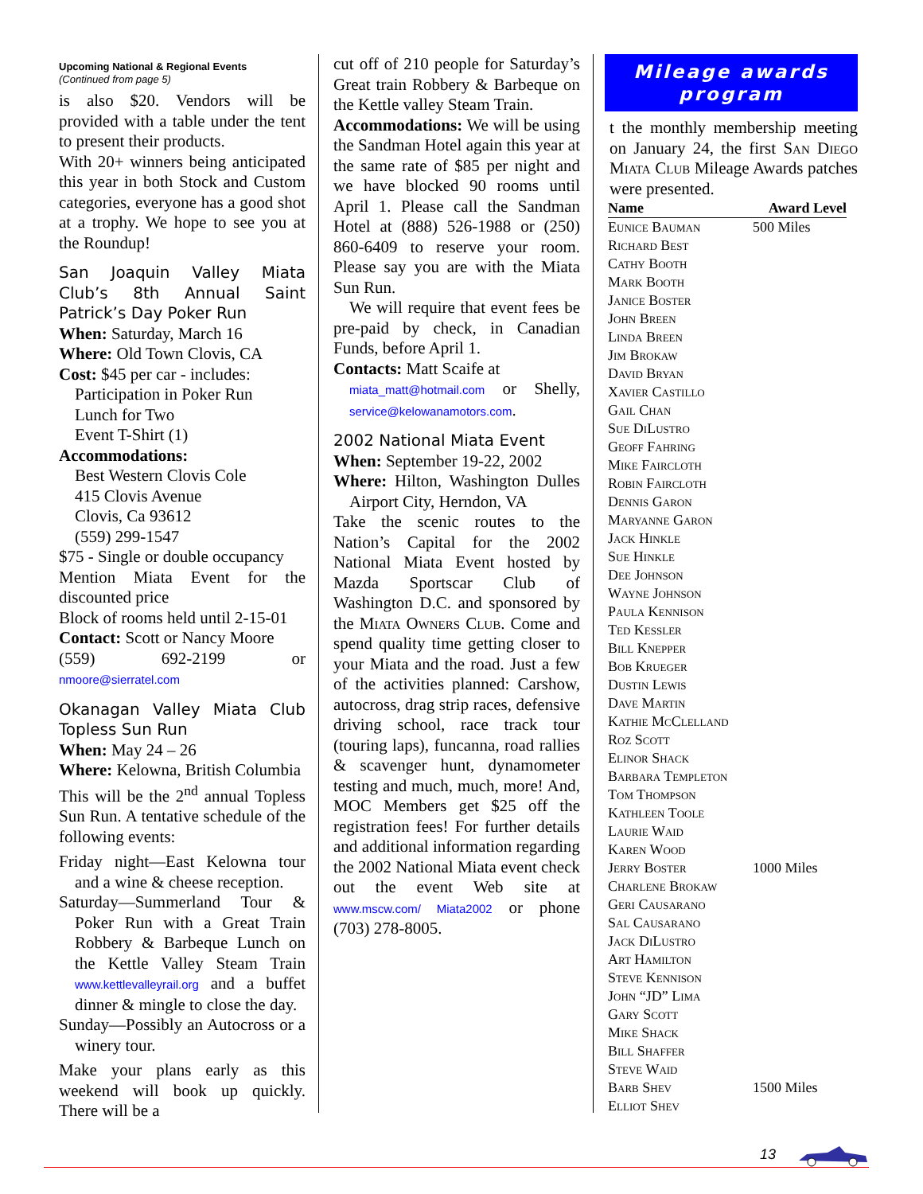Upcoming National & Regional Events
(Continued from page 5)
is also $20. Vendors will be provided with a table under the tent to present their products.
With 20+ winners being anticipated this year in both Stock and Custom categories, everyone has a good shot at a trophy. We hope to see you at the Roundup!
San Joaquin Valley Miata Club’s 8th Annual Saint Patrick’s Day Poker Run
When: Saturday, March 16
Where: Old Town Clovis, CA
Cost: $45 per car - includes:
Participation in Poker Run
Lunch for Two
Event T-Shirt (1)
Accommodations:
Best Western Clovis Cole
415 Clovis Avenue
Clovis, Ca 93612
(559) 299-1547
$75 - Single or double occupancy
Mention Miata Event for the discounted price
Block of rooms held until 2-15-01
Contact: Scott or Nancy Moore
(559) 692-2199 or nmoore@sierratel.com
Okanagan Valley Miata Club Topless Sun Run
When: May 24 – 26
Where: Kelowna, British Columbia
This will be the 2<sup>nd</sup> annual Topless Sun Run. A tentative schedule of the following events:
Friday night—East Kelowna tour and a wine & cheese reception.
Saturday—Summerland Tour & Poker Run with a Great Train Robbery & Barbeque Lunch on the Kettle Valley Steam Train www.kettlevalleyrail.org and a buffet dinner & mingle to close the day.
Sunday—Possibly an Autocross or a winery tour.
Make your plans early as this weekend will book up quickly. There will be a
cut off of 210 people for Saturday’s Great train Robbery & Barbeque on the Kettle valley Steam Train.
Accommodations: We will be using the Sandman Hotel again this year at the same rate of $85 per night and we have blocked 90 rooms until April 1. Please call the Sandman Hotel at (888) 526-1988 or (250) 860-6409 to reserve your room. Please say you are with the Miata Sun Run.
We will require that event fees be pre-paid by check, in Canadian Funds, before April 1.
Contacts: Matt Scaife at
miata_matt@hotmail.com or Shelly, service@kelowanamotors.com.
2002 National Miata Event
When: September 19-22, 2002
Where: Hilton, Washington Dulles Airport City, Herndon, VA
Take the scenic routes to the Nation’s Capital for the 2002 National Miata Event hosted by Mazda Sportscar Club of Washington D.C. and sponsored by the Miata Owners Club. Come and spend quality time getting closer to your Miata and the road. Just a few of the activities planned: Carshow, autocross, drag strip races, defensive driving school, race track tour (touring laps), funcanna, road rallies & scavenger hunt, dynamometer testing and much, much, more! And, MOC Members get $25 off the registration fees! For further details and additional information regarding the 2002 National Miata event check out the event Web site at www.mscw.com/ Miata2002 or phone (703) 278-8005.
Mileage awards program
t the monthly membership meeting on January 24, the first San Diego Miata Club Mileage Awards patches were presented.
| Name | Award Level |
| --- | --- |
| Eunice Bauman | 500 Miles |
| Richard Best | |
| Cathy Booth | |
| Mark Booth | |
| Janice Boster | |
| John Breen | |
| Linda Breen | |
| Jim Brokaw | |
| David Bryan | |
| Xavier Castillo | |
| Gail Chan | |
| Sue DiLustro | |
| Geoff Fahring | |
| Mike Faircloth | |
| Robin Faircloth | |
| Dennis Garon | |
| Maryanne Garon | |
| Jack Hinkle | |
| Sue Hinkle | |
| Dee Johnson | |
| Wayne Johnson | |
| Paula Kennison | |
| Ted Kessler | |
| Bill Knepper | |
| Bob Krueger | |
| Dustin Lewis | |
| Dave Martin | |
| Kathie McClelland | |
| Roz Scott | |
| Elinor Shack | |
| Barbara Templeton | |
| Tom Thompson | |
| Kathleen Toole | |
| Laurie Waid | |
| Karen Wood | |
| Jerry Boster | 1000 Miles |
| Charlene Brokaw | |
| Geri Causarano | |
| Sal Causarano | |
| Jack DiLustro | |
| Art Hamilton | |
| Steve Kennison | |
| John “JD” Lima | |
| Gary Scott | |
| Mike Shack | |
| Bill Shaffer | |
| Steve Waid | |
| Barb Shev | 1500 Miles |
| Elliot Shev | |
13